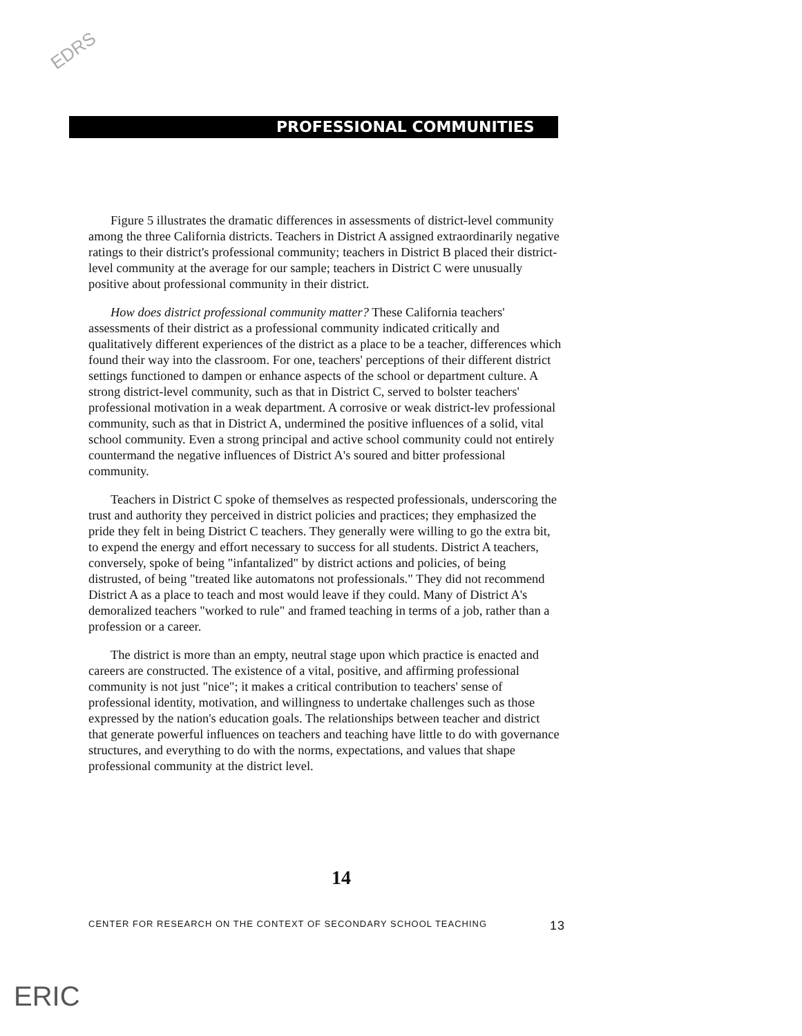EDRS
PROFESSIONAL COMMUNITIES
Figure 5 illustrates the dramatic differences in assessments of district-level community among the three California districts. Teachers in District A assigned extraordinarily negative ratings to their district's professional community; teachers in District B placed their district-level community at the average for our sample; teachers in District C were unusually positive about professional community in their district.
How does district professional community matter? These California teachers' assessments of their district as a professional community indicated critically and qualitatively different experiences of the district as a place to be a teacher, differences which found their way into the classroom. For one, teachers' perceptions of their different district settings functioned to dampen or enhance aspects of the school or department culture. A strong district-level community, such as that in District C, served to bolster teachers' professional motivation in a weak department. A corrosive or weak district-lev professional community, such as that in District A, undermined the positive influences of a solid, vital school community. Even a strong principal and active school community could not entirely countermand the negative influences of District A's soured and bitter professional community.
Teachers in District C spoke of themselves as respected professionals, underscoring the trust and authority they perceived in district policies and practices; they emphasized the pride they felt in being District C teachers. They generally were willing to go the extra bit, to expend the energy and effort necessary to success for all students. District A teachers, conversely, spoke of being "infantalized" by district actions and policies, of being distrusted, of being "treated like automatons not professionals." They did not recommend District A as a place to teach and most would leave if they could. Many of District A's demoralized teachers "worked to rule" and framed teaching in terms of a job, rather than a profession or a career.
The district is more than an empty, neutral stage upon which practice is enacted and careers are constructed. The existence of a vital, positive, and affirming professional community is not just "nice"; it makes a critical contribution to teachers' sense of professional identity, motivation, and willingness to undertake challenges such as those expressed by the nation's education goals. The relationships between teacher and district that generate powerful influences on teachers and teaching have little to do with governance structures, and everything to do with the norms, expectations, and values that shape professional community at the district level.
14
CENTER FOR RESEARCH ON THE CONTEXT OF SECONDARY SCHOOL TEACHING 13
ERIC